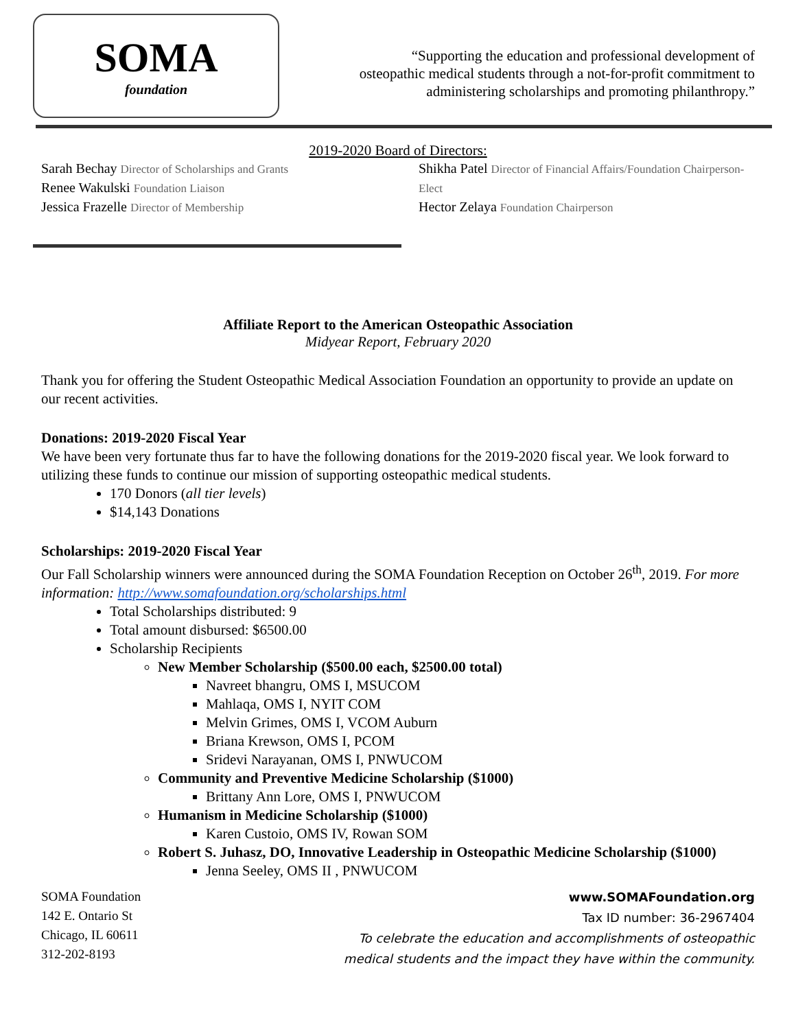SOMA
foundation
“Supporting the education and professional development of
osteopathic medical students through a not-for-profit commitment to
administering scholarships and promoting philanthropy.”
2019-2020 Board of Directors:
Sarah Bechay Director of Scholarships and Grants
Renee Wakulski Foundation Liaison
Jessica Frazelle Director of Membership
Shikha Patel Director of Financial Affairs/Foundation Chairperson-Elect
Hector Zelaya Foundation Chairperson
Affiliate Report to the American Osteopathic Association
Midyear Report, February 2020
Thank you for offering the Student Osteopathic Medical Association Foundation an opportunity to provide an update on our recent activities.
Donations: 2019-2020 Fiscal Year
We have been very fortunate thus far to have the following donations for the 2019-2020 fiscal year. We look forward to utilizing these funds to continue our mission of supporting osteopathic medical students.
170 Donors (all tier levels)
$14,143 Donations
Scholarships: 2019-2020 Fiscal Year
Our Fall Scholarship winners were announced during the SOMA Foundation Reception on October 26<sup>th</sup>, 2019. For more information: http://www.somafoundation.org/scholarships.html
Total Scholarships distributed: 9
Total amount disbursed: $6500.00
Scholarship Recipients
New Member Scholarship ($500.00 each, $2500.00 total)
Navreet bhangru, OMS I, MSUCOM
Mahlaqa, OMS I, NYIT COM
Melvin Grimes, OMS I, VCOM Auburn
Briana Krewson, OMS I, PCOM
Sridevi Narayanan, OMS I, PNWUCOM
Community and Preventive Medicine Scholarship ($1000)
Brittany Ann Lore, OMS I, PNWUCOM
Humanism in Medicine Scholarship ($1000)
Karen Custoio, OMS IV, Rowan SOM
Robert S. Juhasz, DO, Innovative Leadership in Osteopathic Medicine Scholarship ($1000)
Jenna Seeley, OMS II , PNWUCOM
SOMA Foundation
142 E. Ontario St
Chicago, IL 60611
312-202-8193
www.SOMAFoundation.org
Tax ID number: 36-2967404
To celebrate the education and accomplishments of osteopathic
medical students and the impact they have within the community.